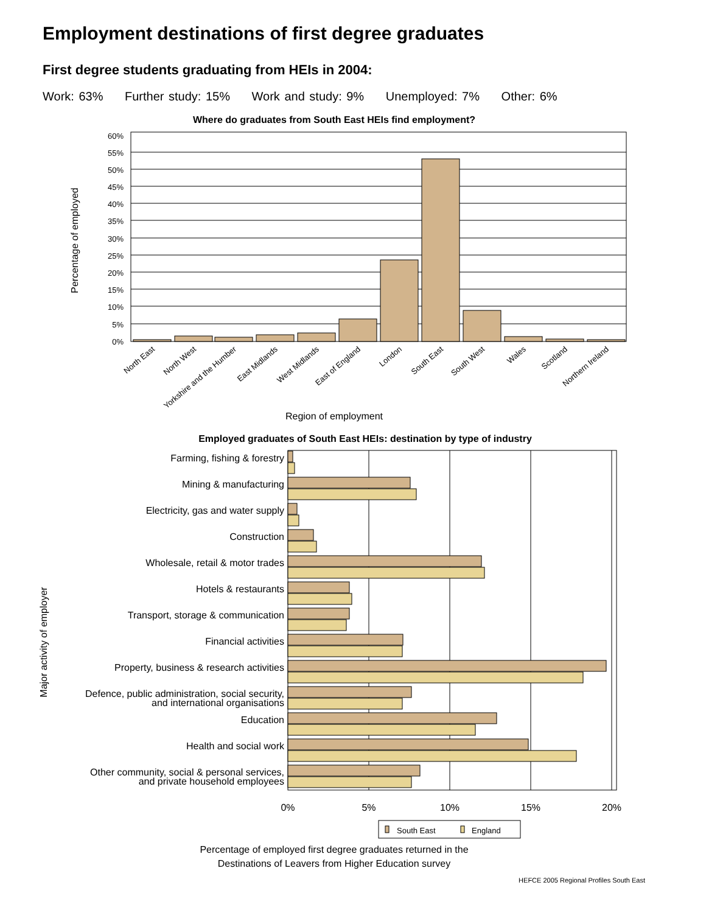Employment destinations of first degree graduates
First degree students graduating from HEIs in 2004:
Work: 63% Further study: 15% Work and study: 9% Unemployed: 7% Other: 6%
Where do graduates from South East HEIs find employment?
60%
55%
50%
45%
40%
35%
30%
25%
20%
15%
10%
5%
0%
Percentage of employed
North East
North West
Yorkshire and the Humber
East Midlands
West Midlands
East of England
London
South East
South West
Wales
Scotland
Northern Ireland
Region of employment
Employed graduates of South East HEIs: destination by type of industry
Farming, fishing & forestry
Mining & manufacturing
Electricity, gas and water supply
Construction
Wholesale, retail & motor trades
Hotels & restaurants
Transport, storage & communication
Financial activities
Property, business & research activities
Defence, public administration, social security,
and international organisations
Education
Health and social work
Other community, social & personal services,
and private household employees
Major activity of employer
0%
5%
10%
15%
20%
South East
England
Percentage of employed first degree graduates returned in the
Destinations of Leavers from Higher Education survey
HEFCE 2005 Regional Profiles South East